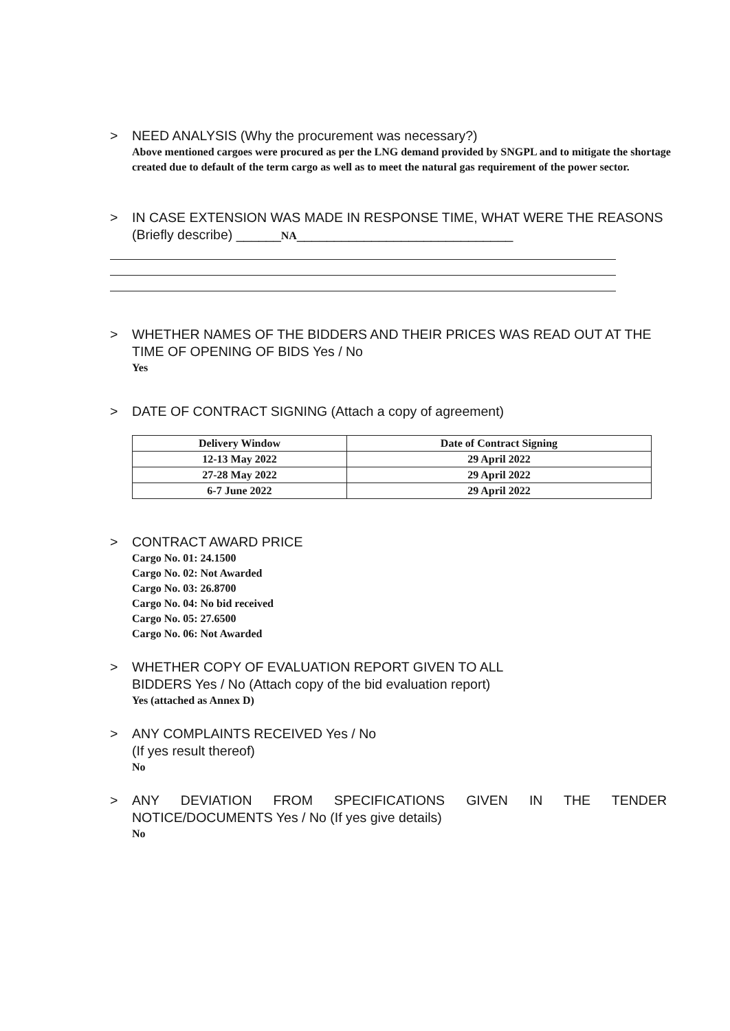> NEED ANALYSIS (Why the procurement was necessary?)
Above mentioned cargoes were procured as per the LNG demand provided by SNGPL and to mitigate the shortage created due to default of the term cargo as well as to meet the natural gas requirement of the power sector.
> IN CASE EXTENSION WAS MADE IN RESPONSE TIME, WHAT WERE THE REASONS (Briefly describe) ______NA_____________________________
> WHETHER NAMES OF THE BIDDERS AND THEIR PRICES WAS READ OUT AT THE TIME OF OPENING OF BIDS Yes / No
Yes
> DATE OF CONTRACT SIGNING (Attach a copy of agreement)
| Delivery Window | Date of Contract Signing |
| --- | --- |
| 12-13 May 2022 | 29 April 2022 |
| 27-28 May 2022 | 29 April 2022 |
| 6-7 June 2022 | 29 April 2022 |
> CONTRACT AWARD PRICE
Cargo No. 01: 24.1500
Cargo No. 02: Not Awarded
Cargo No. 03: 26.8700
Cargo No. 04: No bid received
Cargo No. 05: 27.6500
Cargo No. 06: Not Awarded
> WHETHER COPY OF EVALUATION REPORT GIVEN TO ALL
BIDDERS Yes / No (Attach copy of the bid evaluation report)
Yes (attached as Annex D)
> ANY COMPLAINTS RECEIVED Yes / No
(If yes result thereof)
No
> ANY DEVIATION FROM SPECIFICATIONS GIVEN IN THE TENDER NOTICE/DOCUMENTS Yes / No (If yes give details)
No